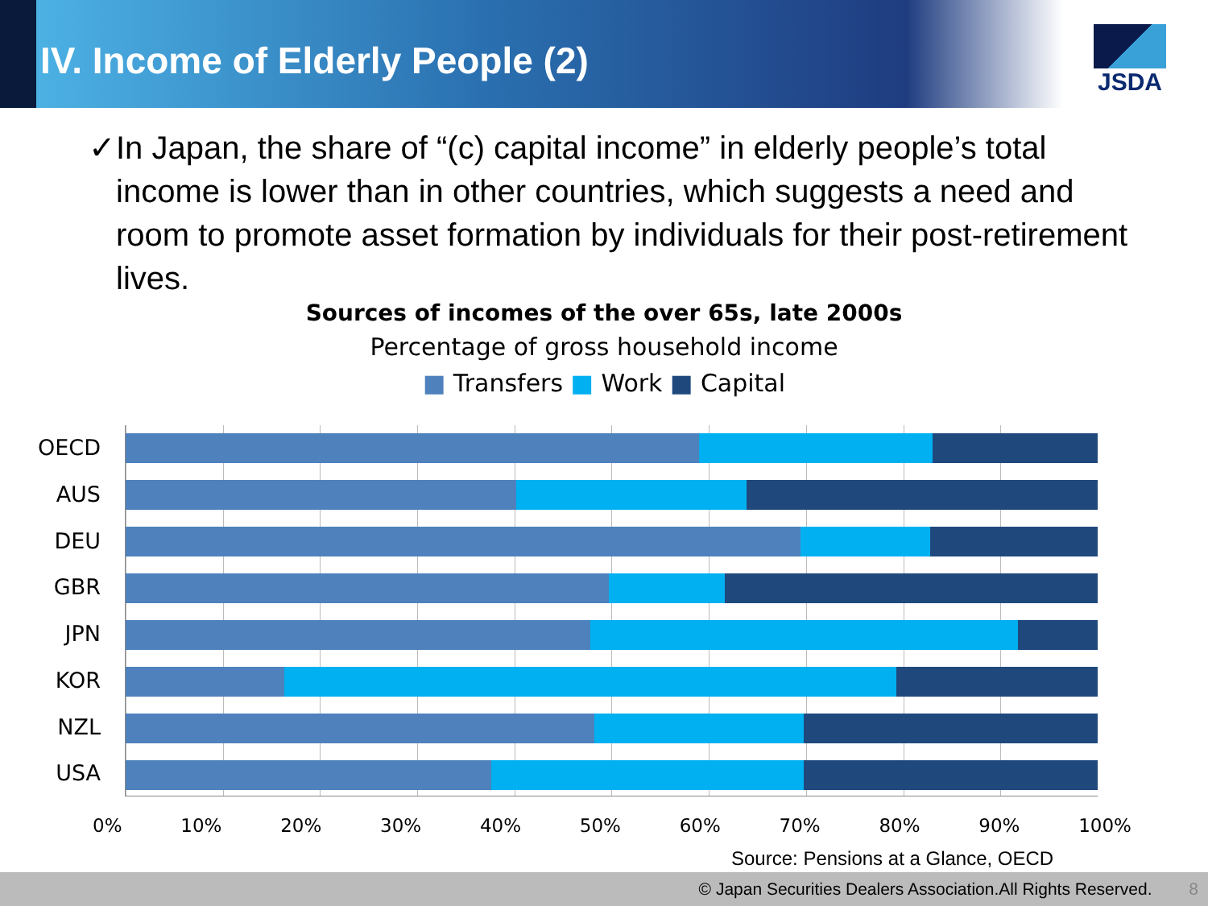IV. Income of Elderly People (2)
JSDA
✓ In Japan, the share of “(c) capital income” in elderly people’s total income is lower than in other countries, which suggests a need and room to promote asset formation by individuals for their post-retirement lives.
Sources of incomes of the over 65s, late 2000s
Percentage of gross household income
■ Transfers ■ Work ■ Capital
OECD
AUS
DEU
GBR
JPN
KOR
NZL
USA
0% 10% 20% 30% 40% 50% 60% 70% 80% 90% 100%
Source: Pensions at a Glance, OECD
© Japan Securities Dealers Association.All Rights Reserved. 8